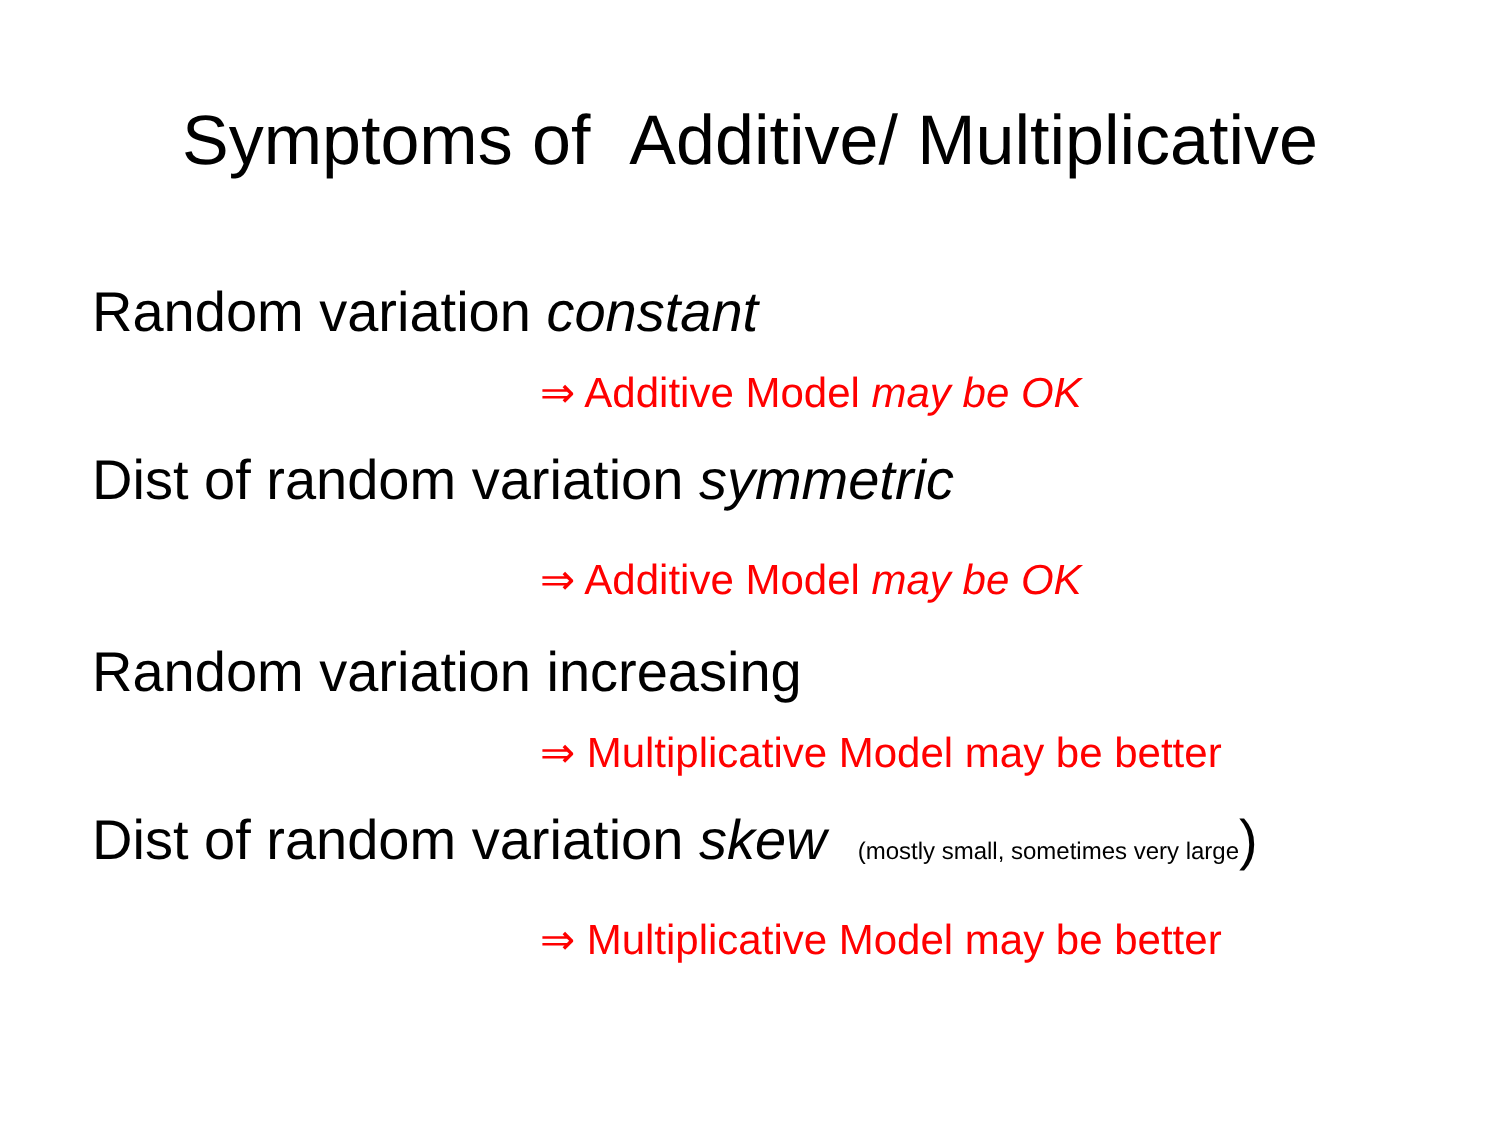Symptoms of Additive/ Multiplicative
Random variation constant
⇒ Additive Model may be OK
Dist of random variation symmetric
⇒ Additive Model may be OK
Random variation increasing
⇒ Multiplicative Model may be better
Dist of random variation skew (mostly small, sometimes very large)
⇒ Multiplicative Model may be better